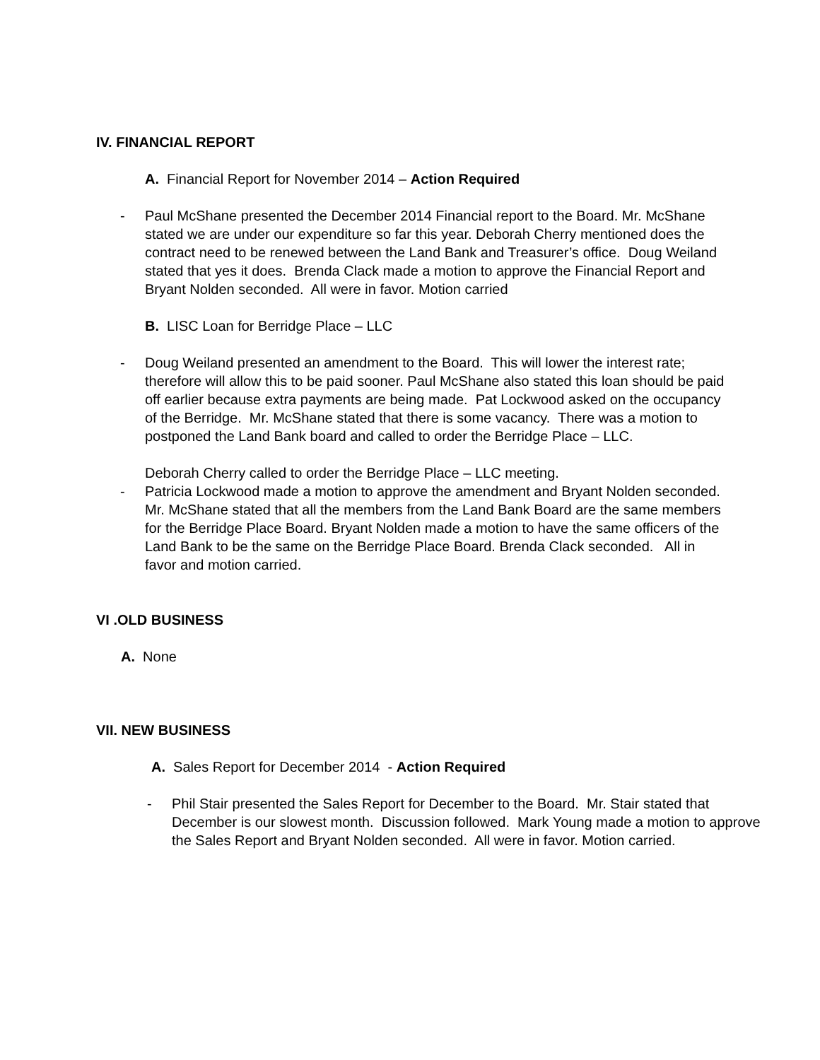IV. FINANCIAL REPORT
A. Financial Report for November 2014 – Action Required
- Paul McShane presented the December 2014 Financial report to the Board. Mr. McShane stated we are under our expenditure so far this year. Deborah Cherry mentioned does the contract need to be renewed between the Land Bank and Treasurer’s office. Doug Weiland stated that yes it does. Brenda Clack made a motion to approve the Financial Report and Bryant Nolden seconded. All were in favor. Motion carried
B. LISC Loan for Berridge Place – LLC
- Doug Weiland presented an amendment to the Board. This will lower the interest rate; therefore will allow this to be paid sooner. Paul McShane also stated this loan should be paid off earlier because extra payments are being made. Pat Lockwood asked on the occupancy of the Berridge. Mr. McShane stated that there is some vacancy. There was a motion to postponed the Land Bank board and called to order the Berridge Place – LLC.
Deborah Cherry called to order the Berridge Place – LLC meeting.
- Patricia Lockwood made a motion to approve the amendment and Bryant Nolden seconded. Mr. McShane stated that all the members from the Land Bank Board are the same members for the Berridge Place Board. Bryant Nolden made a motion to have the same officers of the Land Bank to be the same on the Berridge Place Board. Brenda Clack seconded. All in favor and motion carried.
VI .OLD BUSINESS
A. None
VII. NEW BUSINESS
A. Sales Report for December 2014 - Action Required
- Phil Stair presented the Sales Report for December to the Board. Mr. Stair stated that December is our slowest month. Discussion followed. Mark Young made a motion to approve the Sales Report and Bryant Nolden seconded. All were in favor. Motion carried.